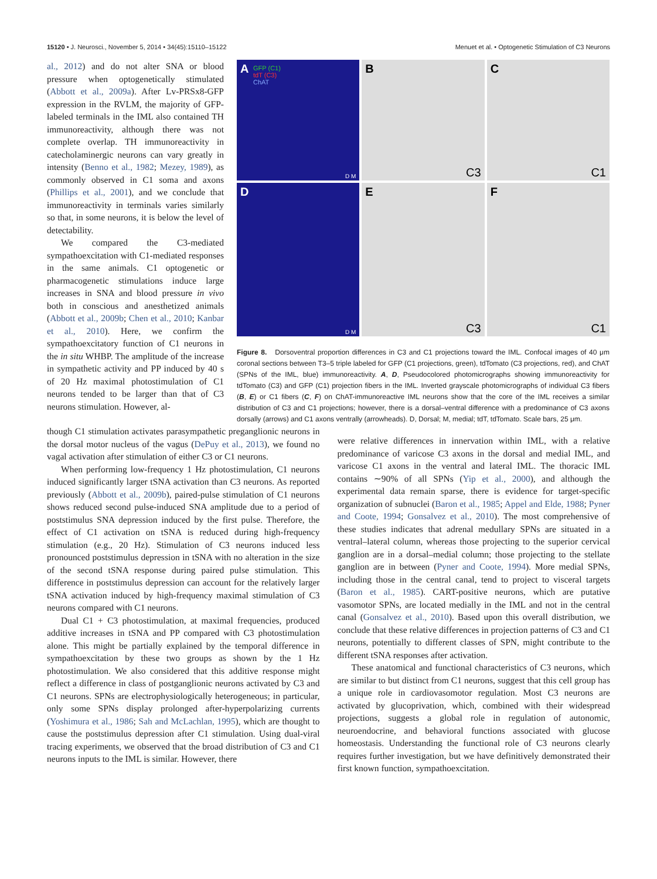15120 • J. Neurosci., November 5, 2014 • 34(45):15110–15122
Menuet et al. • Optogenetic Stimulation of C3 Neurons
al., 2012) and do not alter SNA or blood pressure when optogenetically stimulated (Abbott et al., 2009a). After Lv-PRSx8-GFP expression in the RVLM, the majority of GFP-labeled terminals in the IML also contained TH immunoreactivity, although there was not complete overlap. TH immunoreactivity in catecholaminergic neurons can vary greatly in intensity (Benno et al., 1982; Mezey, 1989), as commonly observed in C1 soma and axons (Phillips et al., 2001), and we conclude that immunoreactivity in terminals varies similarly so that, in some neurons, it is below the level of detectability.
We compared the C3-mediated sympathoexcitation with C1-mediated responses in the same animals. C1 optogenetic or pharmacogenetic stimulations induce large increases in SNA and blood pressure in vivo both in conscious and anesthetized animals (Abbott et al., 2009b; Chen et al., 2010; Kanbar et al., 2010). Here, we confirm the sympathoexcitatory function of C1 neurons in the in situ WHBP. The amplitude of the increase in sympathetic activity and PP induced by 40 s of 20 Hz maximal photostimulation of C1 neurons tended to be larger than that of C3 neurons stimulation. However, al-
A
GFP (C1)
tdT (C3)
ChAT
D M
B
C3
C
C1
D
D M
E
C3
F
C1
Figure 8. Dorsoventral proportion differences in C3 and C1 projections toward the IML. Confocal images of 40 μm coronal sections between T3–5 triple labeled for GFP (C1 projections, green), tdTomato (C3 projections, red), and ChAT (SPNs of the IML, blue) immunoreactivity. A, D, Pseudocolored photomicrographs showing immunoreactivity for tdTomato (C3) and GFP (C1) projection fibers in the IML. Inverted grayscale photomicrographs of individual C3 fibers (B, E) or C1 fibers (C, F) on ChAT-immunoreactive IML neurons show that the core of the IML receives a similar distribution of C3 and C1 projections; however, there is a dorsal–ventral difference with a predominance of C3 axons dorsally (arrows) and C1 axons ventrally (arrowheads). D, Dorsal; M, medial; tdT, tdTomato. Scale bars, 25 μm.
though C1 stimulation activates parasympathetic preganglionic neurons in the dorsal motor nucleus of the vagus (DePuy et al., 2013), we found no vagal activation after stimulation of either C3 or C1 neurons.
When performing low-frequency 1 Hz photostimulation, C1 neurons induced significantly larger tSNA activation than C3 neurons. As reported previously (Abbott et al., 2009b), paired-pulse stimulation of C1 neurons shows reduced second pulse-induced SNA amplitude due to a period of poststimulus SNA depression induced by the first pulse. Therefore, the effect of C1 activation on tSNA is reduced during high-frequency stimulation (e.g., 20 Hz). Stimulation of C3 neurons induced less pronounced poststimulus depression in tSNA with no alteration in the size of the second tSNA response during paired pulse stimulation. This difference in poststimulus depression can account for the relatively larger tSNA activation induced by high-frequency maximal stimulation of C3 neurons compared with C1 neurons.
Dual C1 + C3 photostimulation, at maximal frequencies, produced additive increases in tSNA and PP compared with C3 photostimulation alone. This might be partially explained by the temporal difference in sympathoexcitation by these two groups as shown by the 1 Hz photostimulation. We also considered that this additive response might reflect a difference in class of postganglionic neurons activated by C3 and C1 neurons. SPNs are electrophysiologically heterogeneous; in particular, only some SPNs display prolonged after-hyperpolarizing currents (Yoshimura et al., 1986; Sah and McLachlan, 1995), which are thought to cause the poststimulus depression after C1 stimulation. Using dual-viral tracing experiments, we observed that the broad distribution of C3 and C1 neurons inputs to the IML is similar. However, there
were relative differences in innervation within IML, with a relative predominance of varicose C3 axons in the dorsal and medial IML, and varicose C1 axons in the ventral and lateral IML. The thoracic IML contains ∼90% of all SPNs (Yip et al., 2000), and although the experimental data remain sparse, there is evidence for target-specific organization of subnuclei (Baron et al., 1985; Appel and Elde, 1988; Pyner and Coote, 1994; Gonsalvez et al., 2010). The most comprehensive of these studies indicates that adrenal medullary SPNs are situated in a ventral–lateral column, whereas those projecting to the superior cervical ganglion are in a dorsal–medial column; those projecting to the stellate ganglion are in between (Pyner and Coote, 1994). More medial SPNs, including those in the central canal, tend to project to visceral targets (Baron et al., 1985). CART-positive neurons, which are putative vasomotor SPNs, are located medially in the IML and not in the central canal (Gonsalvez et al., 2010). Based upon this overall distribution, we conclude that these relative differences in projection patterns of C3 and C1 neurons, potentially to different classes of SPN, might contribute to the different tSNA responses after activation.
These anatomical and functional characteristics of C3 neurons, which are similar to but distinct from C1 neurons, suggest that this cell group has a unique role in cardiovasomotor regulation. Most C3 neurons are activated by glucoprivation, which, combined with their widespread projections, suggests a global role in regulation of autonomic, neuroendocrine, and behavioral functions associated with glucose homeostasis. Understanding the functional role of C3 neurons clearly requires further investigation, but we have definitively demonstrated their first known function, sympathoexcitation.